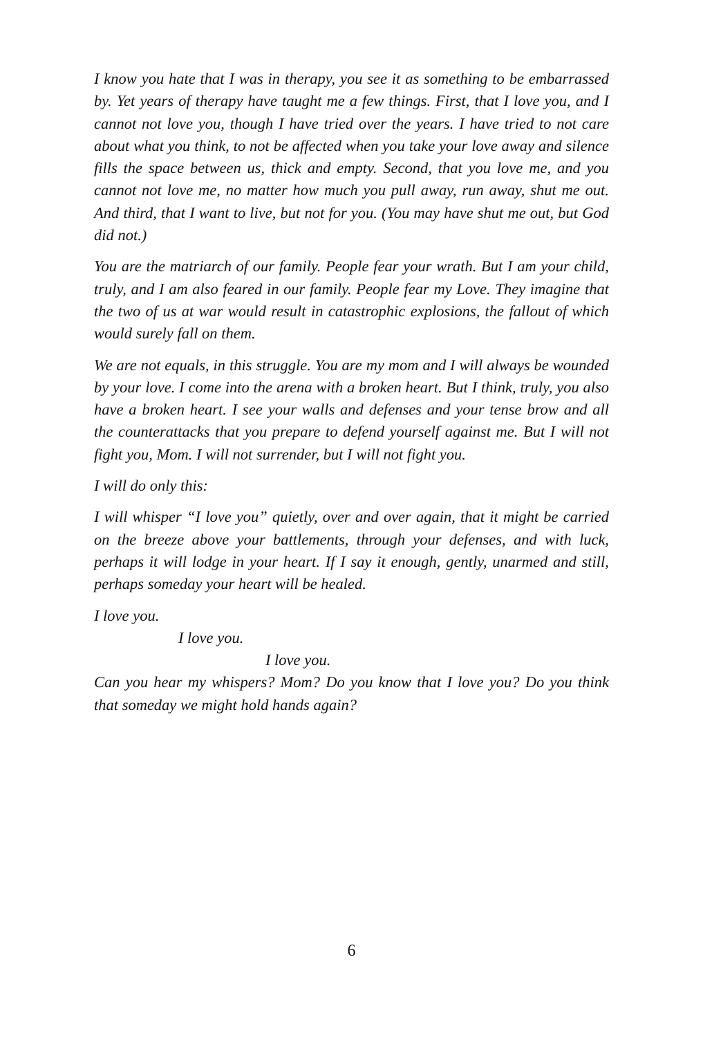I know you hate that I was in therapy, you see it as something to be embarrassed by. Yet years of therapy have taught me a few things. First, that I love you, and I cannot not love you, though I have tried over the years. I have tried to not care about what you think, to not be affected when you take your love away and silence fills the space between us, thick and empty. Second, that you love me, and you cannot not love me, no matter how much you pull away, run away, shut me out. And third, that I want to live, but not for you. (You may have shut me out, but God did not.)
You are the matriarch of our family. People fear your wrath. But I am your child, truly, and I am also feared in our family. People fear my Love. They imagine that the two of us at war would result in catastrophic explosions, the fallout of which would surely fall on them.
We are not equals, in this struggle. You are my mom and I will always be wounded by your love. I come into the arena with a broken heart. But I think, truly, you also have a broken heart. I see your walls and defenses and your tense brow and all the counterattacks that you prepare to defend yourself against me. But I will not fight you, Mom. I will not surrender, but I will not fight you.
I will do only this:
I will whisper “I love you” quietly, over and over again, that it might be carried on the breeze above your battlements, through your defenses, and with luck, perhaps it will lodge in your heart. If I say it enough, gently, unarmed and still, perhaps someday your heart will be healed.
I love you.
I love you.
I love you.
Can you hear my whispers? Mom? Do you know that I love you? Do you think that someday we might hold hands again?
6